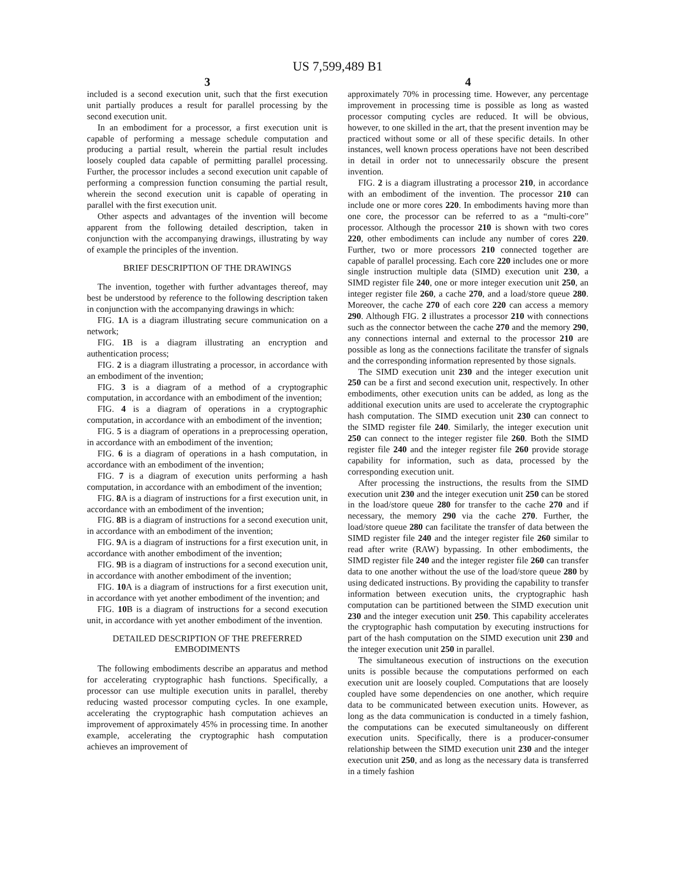US 7,599,489 B1
3
included is a second execution unit, such that the first execution unit partially produces a result for parallel processing by the second execution unit.
In an embodiment for a processor, a first execution unit is capable of performing a message schedule computation and producing a partial result, wherein the partial result includes loosely coupled data capable of permitting parallel processing. Further, the processor includes a second execution unit capable of performing a compression function consuming the partial result, wherein the second execution unit is capable of operating in parallel with the first execution unit.
Other aspects and advantages of the invention will become apparent from the following detailed description, taken in conjunction with the accompanying drawings, illustrating by way of example the principles of the invention.
BRIEF DESCRIPTION OF THE DRAWINGS
The invention, together with further advantages thereof, may best be understood by reference to the following description taken in conjunction with the accompanying drawings in which:
FIG. 1 A is a diagram illustrating secure communication on a network;
FIG. 1 B is a diagram illustrating an encryption and authentication process;
FIG. 2 is a diagram illustrating a processor, in accordance with an embodiment of the invention;
FIG. 3 is a diagram of a method of a cryptographic computation, in accordance with an embodiment of the invention;
FIG. 4 is a diagram of operations in a cryptographic computation, in accordance with an embodiment of the invention;
FIG. 5 is a diagram of operations in a preprocessing operation, in accordance with an embodiment of the invention;
FIG. 6 is a diagram of operations in a hash computation, in accordance with an embodiment of the invention;
FIG. 7 is a diagram of execution units performing a hash computation, in accordance with an embodiment of the invention;
FIG. 8 A is a diagram of instructions for a first execution unit, in accordance with an embodiment of the invention;
FIG. 8 B is a diagram of instructions for a second execution unit, in accordance with an embodiment of the invention;
FIG. 9 A is a diagram of instructions for a first execution unit, in accordance with another embodiment of the invention;
FIG. 9 B is a diagram of instructions for a second execution unit, in accordance with another embodiment of the invention;
FIG. 10 A is a diagram of instructions for a first execution unit, in accordance with yet another embodiment of the invention; and
FIG. 10 B is a diagram of instructions for a second execution unit, in accordance with yet another embodiment of the invention.
DETAILED DESCRIPTION OF THE PREFERRED EMBODIMENTS
The following embodiments describe an apparatus and method for accelerating cryptographic hash functions. Specifically, a processor can use multiple execution units in parallel, thereby reducing wasted processor computing cycles. In one example, accelerating the cryptographic hash computation achieves an improvement of approximately 45% in processing time. In another example, accelerating the cryptographic hash computation achieves an improvement of
4
approximately 70% in processing time. However, any percentage improvement in processing time is possible as long as wasted processor computing cycles are reduced. It will be obvious, however, to one skilled in the art, that the present invention may be practiced without some or all of these specific details. In other instances, well known process operations have not been described in detail in order not to unnecessarily obscure the present invention.
FIG. 2 is a diagram illustrating a processor 210, in accordance with an embodiment of the invention. The processor 210 can include one or more cores 220. In embodiments having more than one core, the processor can be referred to as a “multi-core” processor. Although the processor 210 is shown with two cores 220, other embodiments can include any number of cores 220. Further, two or more processors 210 connected together are capable of parallel processing. Each core 220 includes one or more single instruction multiple data (SIMD) execution unit 230, a SIMD register file 240, one or more integer execution unit 250, an integer register file 260, a cache 270, and a load/store queue 280. Moreover, the cache 270 of each core 220 can access a memory 290. Although FIG. 2 illustrates a processor 210 with connections such as the connector between the cache 270 and the memory 290, any connections internal and external to the processor 210 are possible as long as the connections facilitate the transfer of signals and the corresponding information represented by those signals.
The SIMD execution unit 230 and the integer execution unit 250 can be a first and second execution unit, respectively. In other embodiments, other execution units can be added, as long as the additional execution units are used to accelerate the cryptographic hash computation. The SIMD execution unit 230 can connect to the SIMD register file 240. Similarly, the integer execution unit 250 can connect to the integer register file 260. Both the SIMD register file 240 and the integer register file 260 provide storage capability for information, such as data, processed by the corresponding execution unit.
After processing the instructions, the results from the SIMD execution unit 230 and the integer execution unit 250 can be stored in the load/store queue 280 for transfer to the cache 270 and if necessary, the memory 290 via the cache 270. Further, the load/store queue 280 can facilitate the transfer of data between the SIMD register file 240 and the integer register file 260 similar to read after write (RAW) bypassing. In other embodiments, the SIMD register file 240 and the integer register file 260 can transfer data to one another without the use of the load/store queue 280 by using dedicated instructions. By providing the capability to transfer information between execution units, the cryptographic hash computation can be partitioned between the SIMD execution unit 230 and the integer execution unit 250. This capability accelerates the cryptographic hash computation by executing instructions for part of the hash computation on the SIMD execution unit 230 and the integer execution unit 250 in parallel.
The simultaneous execution of instructions on the execution units is possible because the computations performed on each execution unit are loosely coupled. Computations that are loosely coupled have some dependencies on one another, which require data to be communicated between execution units. However, as long as the data communication is conducted in a timely fashion, the computations can be executed simultaneously on different execution units. Specifically, there is a producer-consumer relationship between the SIMD execution unit 230 and the integer execution unit 250, and as long as the necessary data is transferred in a timely fashion